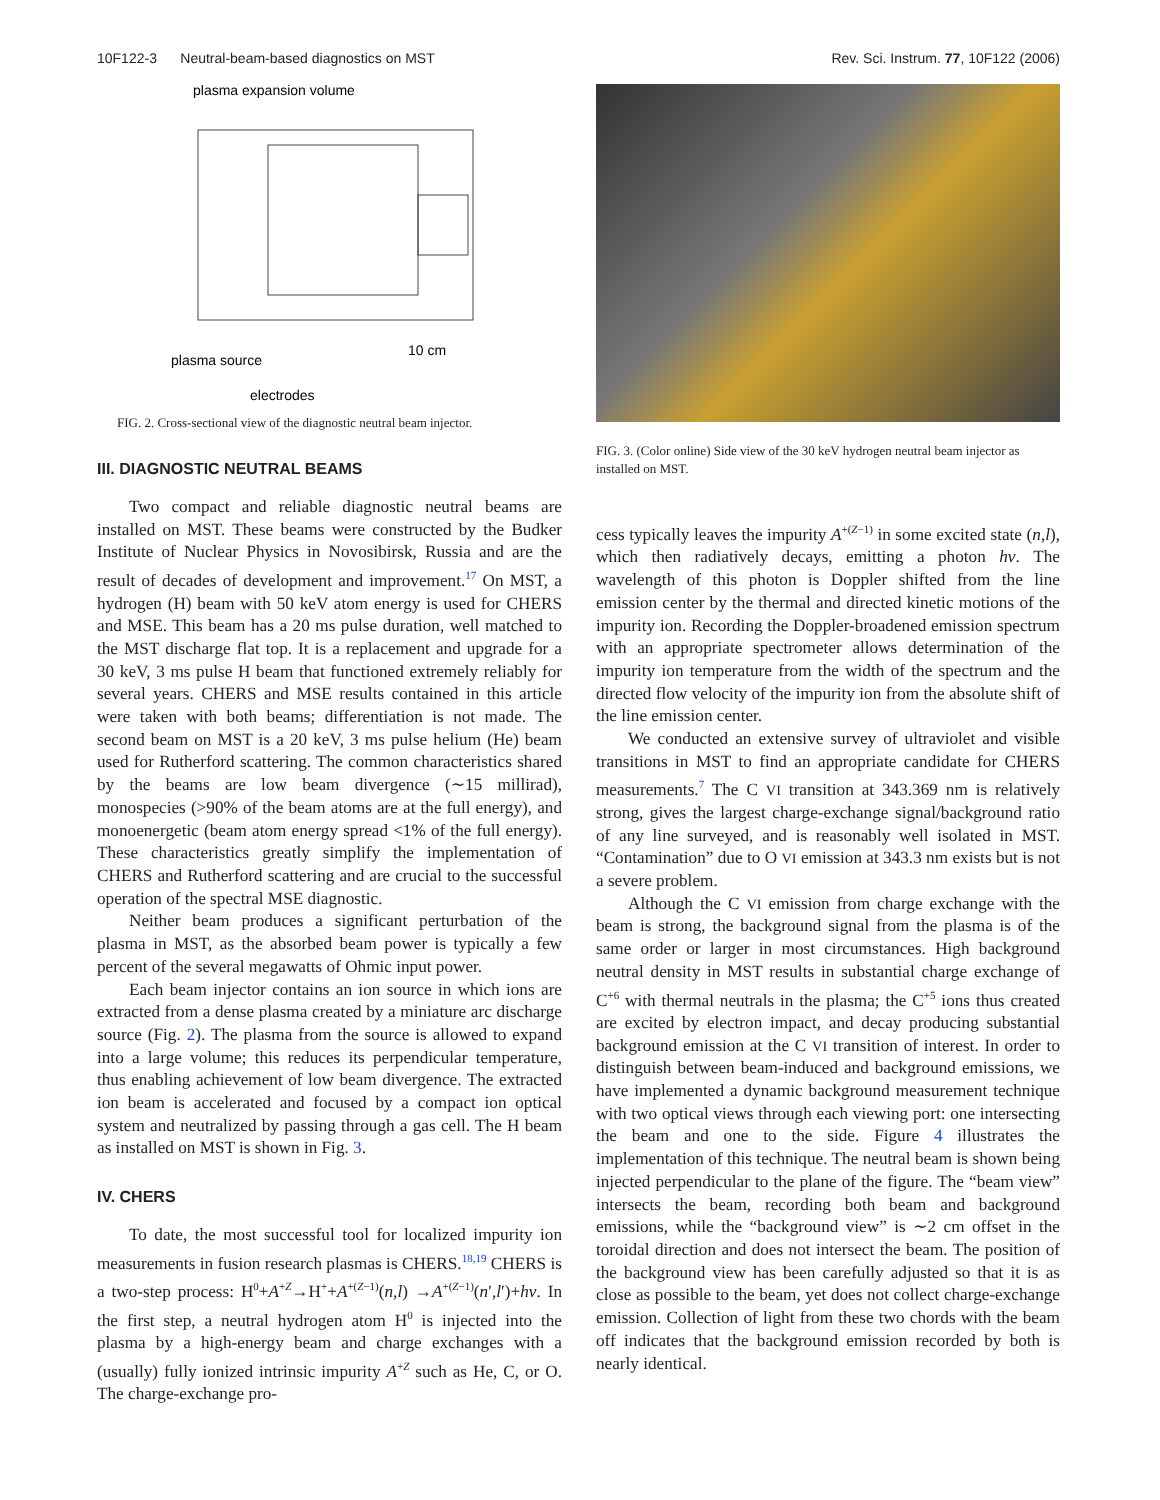10F122-3 Neutral-beam-based diagnostics on MST Rev. Sci. Instrum. 77, 10F122 (2006)
plasma expansion volume
10 cm
plasma source
electrodes
FIG. 2. Cross-sectional view of the diagnostic neutral beam injector.
III. DIAGNOSTIC NEUTRAL BEAMS
Two compact and reliable diagnostic neutral beams are installed on MST. These beams were constructed by the Budker Institute of Nuclear Physics in Novosibirsk, Russia and are the result of decades of development and improvement.<sup>17</sup> On MST, a hydrogen (H) beam with 50 keV atom energy is used for CHERS and MSE. This beam has a 20 ms pulse duration, well matched to the MST discharge flat top. It is a replacement and upgrade for a 30 keV, 3 ms pulse H beam that functioned extremely reliably for several years. CHERS and MSE results contained in this article were taken with both beams; differentiation is not made. The second beam on MST is a 20 keV, 3 ms pulse helium (He) beam used for Rutherford scattering. The common characteristics shared by the beams are low beam divergence (∼15 millirad), monospecies (>90% of the beam atoms are at the full energy), and monoenergetic (beam atom energy spread <1% of the full energy). These characteristics greatly simplify the implementation of CHERS and Rutherford scattering and are crucial to the successful operation of the spectral MSE diagnostic.
Neither beam produces a significant perturbation of the plasma in MST, as the absorbed beam power is typically a few percent of the several megawatts of Ohmic input power.
Each beam injector contains an ion source in which ions are extracted from a dense plasma created by a miniature arc discharge source (Fig. 2). The plasma from the source is allowed to expand into a large volume; this reduces its perpendicular temperature, thus enabling achievement of low beam divergence. The extracted ion beam is accelerated and focused by a compact ion optical system and neutralized by passing through a gas cell. The H beam as installed on MST is shown in Fig. 3.
IV. CHERS
To date, the most successful tool for localized impurity ion measurements in fusion research plasmas is CHERS.<sup>18,19</sup> CHERS is a two-step process: H<sup>0</sup>+A<sup>+Z</sup>→H<sup>+</sup>+A<sup>+(Z−1)</sup>(n,l) →A<sup>+(Z−1)</sup>(n′,l′)+hν. In the first step, a neutral hydrogen atom H<sup>0</sup> is injected into the plasma by a high-energy beam and charge exchanges with a (usually) fully ionized intrinsic impurity A<sup>+Z</sup> such as He, C, or O. The charge-exchange pro-
FIG. 3. (Color online) Side view of the 30 keV hydrogen neutral beam injector as installed on MST.
cess typically leaves the impurity A<sup>+(Z−1)</sup> in some excited state (n,l), which then radiatively decays, emitting a photon hν. The wavelength of this photon is Doppler shifted from the line emission center by the thermal and directed kinetic motions of the impurity ion. Recording the Doppler-broadened emission spectrum with an appropriate spectrometer allows determination of the impurity ion temperature from the width of the spectrum and the directed flow velocity of the impurity ion from the absolute shift of the line emission center.
We conducted an extensive survey of ultraviolet and visible transitions in MST to find an appropriate candidate for CHERS measurements.<sup>7</sup> The C VI transition at 343.369 nm is relatively strong, gives the largest charge-exchange signal/background ratio of any line surveyed, and is reasonably well isolated in MST. “Contamination” due to O VI emission at 343.3 nm exists but is not a severe problem.
Although the C VI emission from charge exchange with the beam is strong, the background signal from the plasma is of the same order or larger in most circumstances. High background neutral density in MST results in substantial charge exchange of C<sup>+6</sup> with thermal neutrals in the plasma; the C<sup>+5</sup> ions thus created are excited by electron impact, and decay producing substantial background emission at the C VI transition of interest. In order to distinguish between beam-induced and background emissions, we have implemented a dynamic background measurement technique with two optical views through each viewing port: one intersecting the beam and one to the side. Figure 4 illustrates the implementation of this technique. The neutral beam is shown being injected perpendicular to the plane of the figure. The “beam view” intersects the beam, recording both beam and background emissions, while the “background view” is ∼2 cm offset in the toroidal direction and does not intersect the beam. The position of the background view has been carefully adjusted so that it is as close as possible to the beam, yet does not collect charge-exchange emission. Collection of light from these two chords with the beam off indicates that the background emission recorded by both is nearly identical.